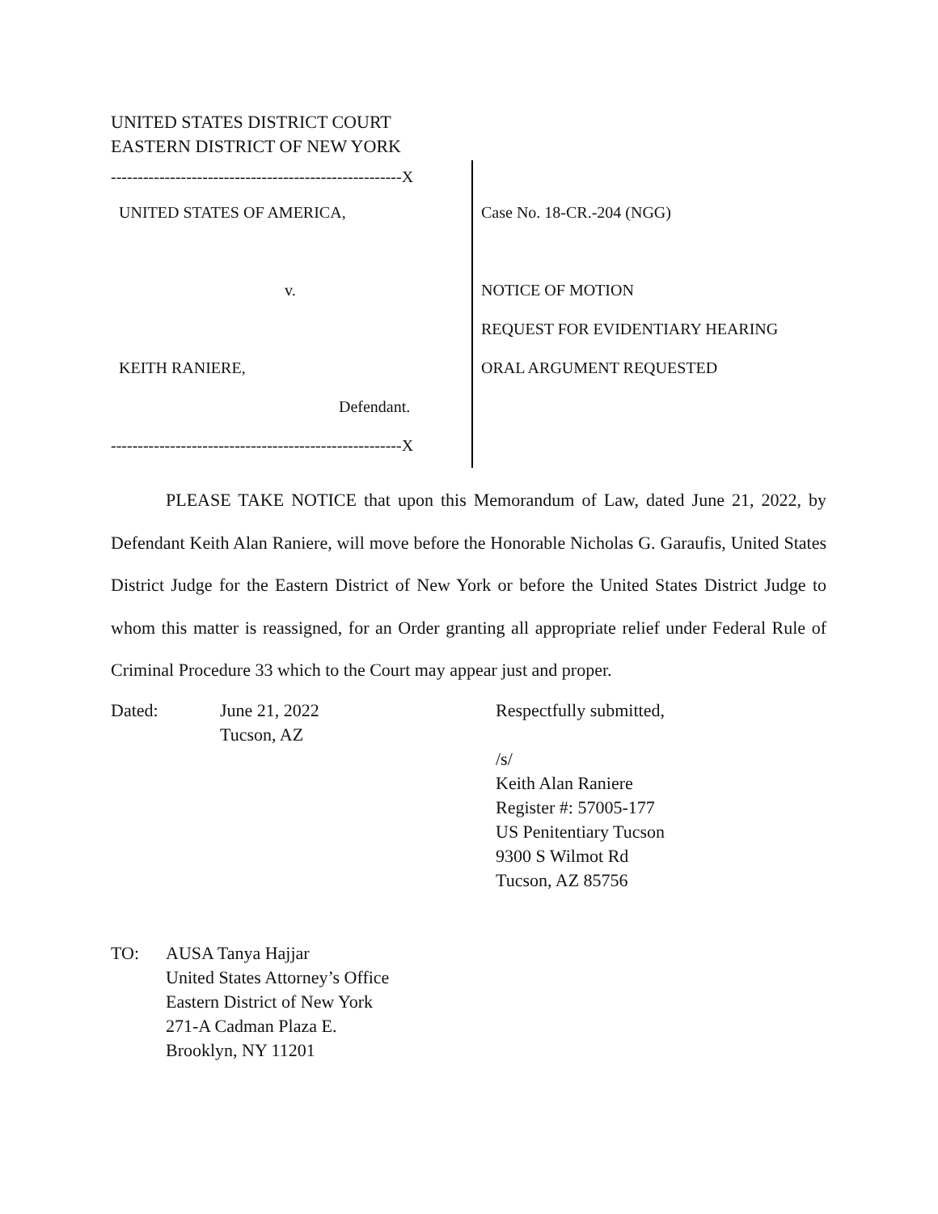UNITED STATES DISTRICT COURT
EASTERN DISTRICT OF NEW YORK
------------------------------------------------------X
UNITED STATES OF AMERICA,
v.
KEITH RANIERE,
Defendant.
------------------------------------------------------X
Case No. 18-CR.-204 (NGG)
NOTICE OF MOTION
REQUEST FOR EVIDENTIARY HEARING
ORAL ARGUMENT REQUESTED
PLEASE TAKE NOTICE that upon this Memorandum of Law, dated June 21, 2022, by Defendant Keith Alan Raniere, will move before the Honorable Nicholas G. Garaufis, United States District Judge for the Eastern District of New York or before the United States District Judge to whom this matter is reassigned, for an Order granting all appropriate relief under Federal Rule of Criminal Procedure 33 which to the Court may appear just and proper.
Dated: June 21, 2022
Tucson, AZ
Respectfully submitted,
/s/
Keith Alan Raniere
Register #: 57005-177
US Penitentiary Tucson
9300 S Wilmot Rd
Tucson, AZ 85756
TO: AUSA Tanya Hajjar
United States Attorney’s Office
Eastern District of New York
271-A Cadman Plaza E.
Brooklyn, NY 11201